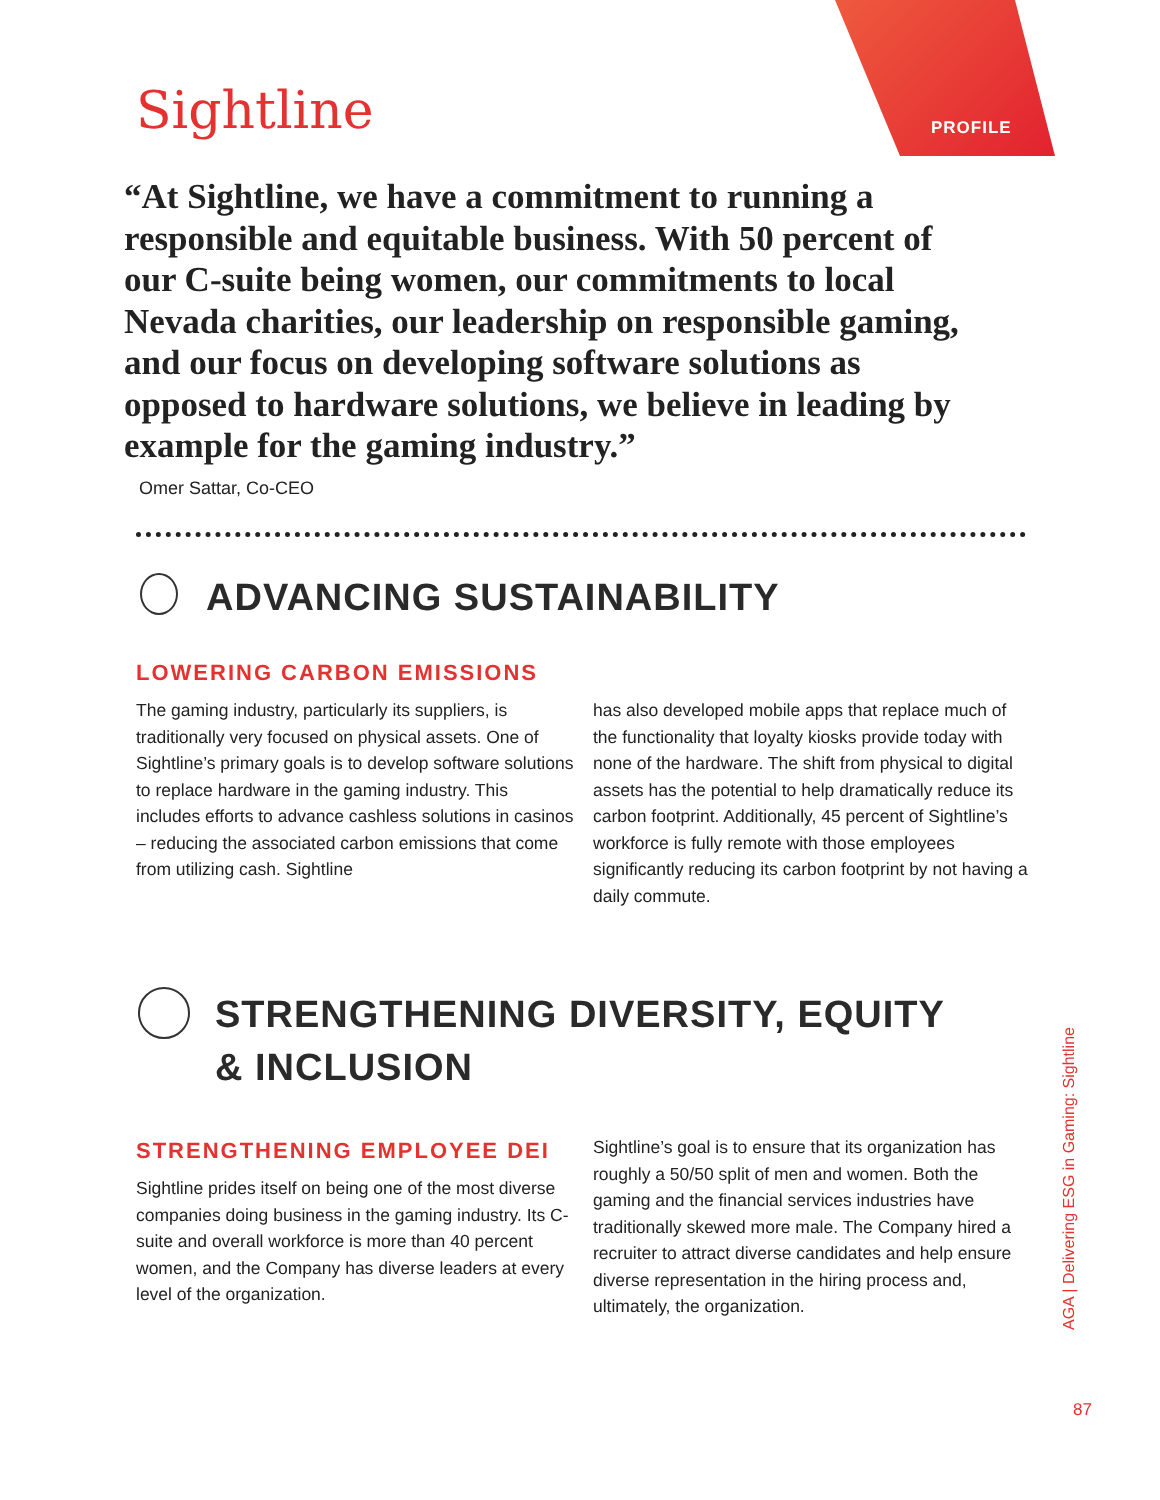PROFILE
Sightline
“At Sightline, we have a commitment to running a responsible and equitable business. With 50 percent of our C-suite being women, our commitments to local Nevada charities, our leadership on responsible gaming, and our focus on developing software solutions as opposed to hardware solutions, we believe in leading by example for the gaming industry.”
Omer Sattar, Co-CEO
ADVANCING SUSTAINABILITY
LOWERING CARBON EMISSIONS
The gaming industry, particularly its suppliers, is traditionally very focused on physical assets. One of Sightline’s primary goals is to develop software solutions to replace hardware in the gaming industry. This includes efforts to advance cashless solutions in casinos – reducing the associated carbon emissions that come from utilizing cash. Sightline
has also developed mobile apps that replace much of the functionality that loyalty kiosks provide today with none of the hardware. The shift from physical to digital assets has the potential to help dramatically reduce its carbon footprint. Additionally, 45 percent of Sightline’s workforce is fully remote with those employees significantly reducing its carbon footprint by not having a daily commute.
STRENGTHENING DIVERSITY, EQUITY & INCLUSION
STRENGTHENING EMPLOYEE DEI
Sightline prides itself on being one of the most diverse companies doing business in the gaming industry. Its C-suite and overall workforce is more than 40 percent women, and the Company has diverse leaders at every level of the organization.
Sightline’s goal is to ensure that its organization has roughly a 50/50 split of men and women. Both the gaming and the financial services industries have traditionally skewed more male. The Company hired a recruiter to attract diverse candidates and help ensure diverse representation in the hiring process and, ultimately, the organization.
AGA | Delivering ESG in Gaming: Sightline
87